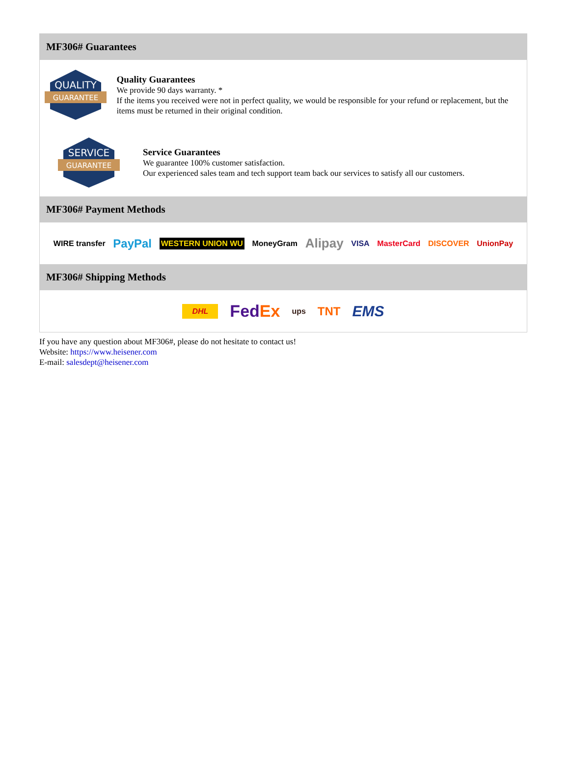MF306# Guarantees
QUALITY
GUARANTEE
Quality Guarantees
We provide 90 days warranty. *
If the items you received were not in perfect quality, we would be responsible for your refund or replacement, but the items must be returned in their original condition.
SERVICE
GUARANTEE
Service Guarantees
We guarantee 100% customer satisfaction.
Our experienced sales team and tech support team back our services to satisfy all our customers.
MF306# Payment Methods
WIRE transfer PayPal WESTERN UNION WU MoneyGram Alipay VISA MasterCard DISCOVER UnionPay
MF306# Shipping Methods
DHL FedEx ups TNT EMS
If you have any question about MF306#, please do not hesitate to contact us!
Website: https://www.heisener.com
E-mail: salesdept@heisener.com